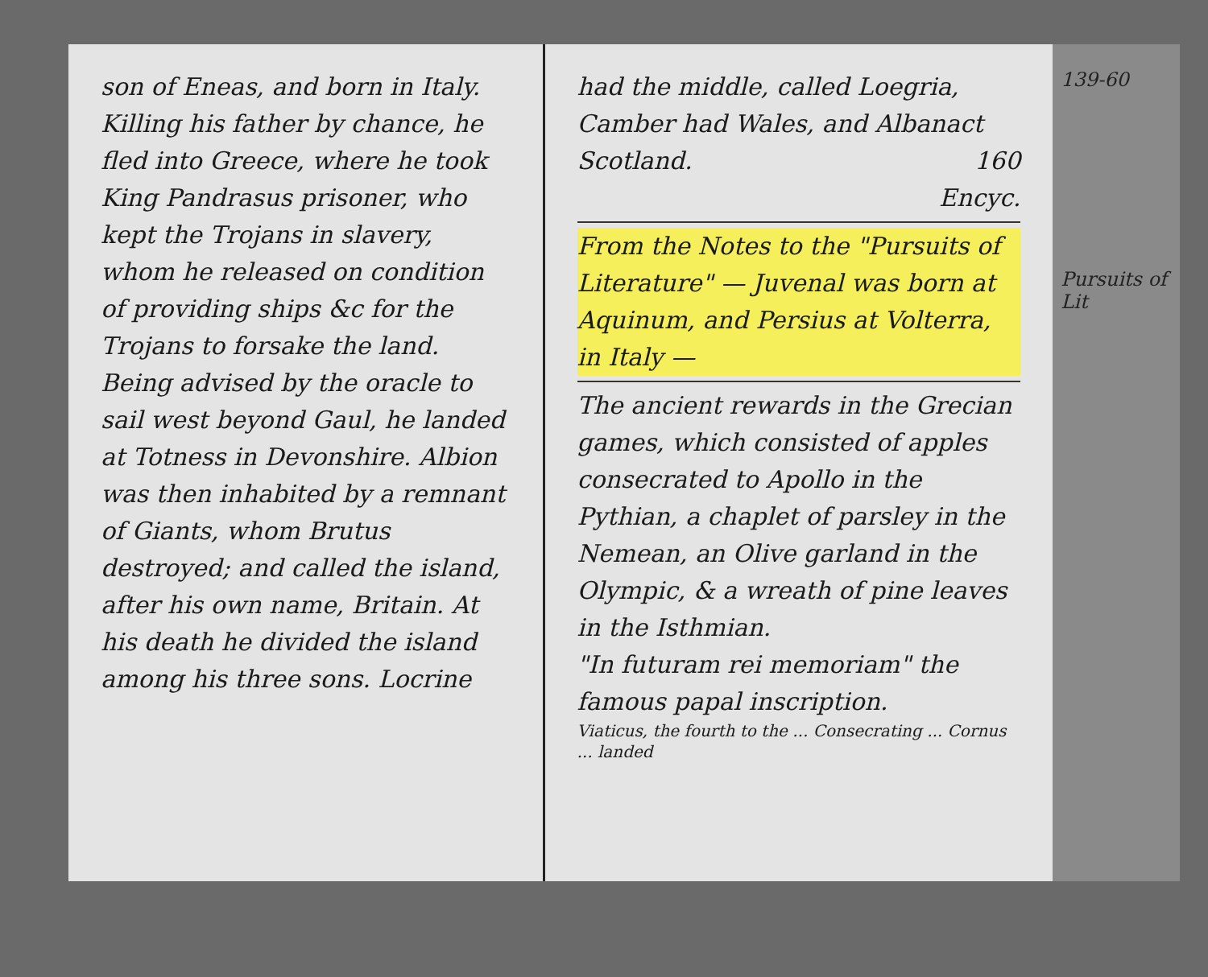son of Eneas, and born in Italy. Killing his father by chance, he fled into Greece, where he took King Pandrasus prisoner, who kept the Trojans in slavery, whom he released on condition of providing ships &c for the Trojans to forsake the land. Being advised by the oracle to sail west beyond Gaul, he landed at Totness in Devonshire. Albion was then inhabited by a remnant of Giants, whom Brutus destroyed; and called the island, after his own name, Britain. At his death he divided the island among his three sons. Locrine
had the middle, called Loegria, Camber had Wales, and Albanact Scotland. 160
Encyc.
From the Notes to the "Pursuits of Literature" — Juvenal was born at Aquinum, and Persius at Volterra, in Italy —
The ancient rewards in the Grecian games, which consisted of apples consecrated to Apollo in the Pythian, a chaplet of parsley in the Nemean, an Olive garland in the Olympic, & a wreath of pine leaves in the Isthmian.
"In futuram rei memoriam" the famous papal inscription.
Viaticus, the fourth to the ... Consecrating ... Cornus ... landed
139-60
Pursuits of Lit